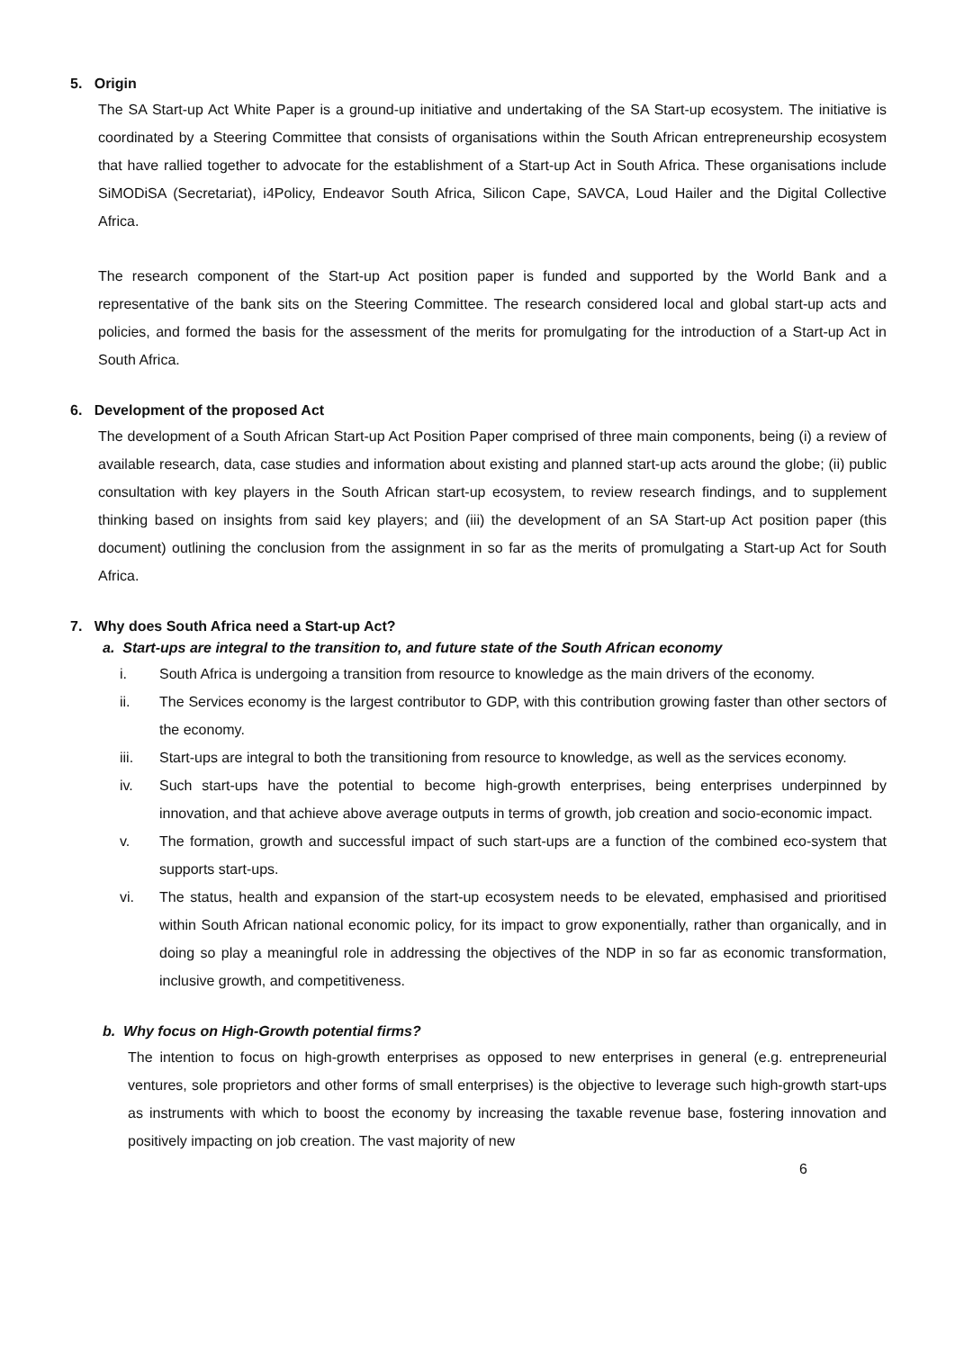5. Origin
The SA Start-up Act White Paper is a ground-up initiative and undertaking of the SA Start-up ecosystem. The initiative is coordinated by a Steering Committee that consists of organisations within the South African entrepreneurship ecosystem that have rallied together to advocate for the establishment of a Start-up Act in South Africa. These organisations include SiMODiSA (Secretariat), i4Policy, Endeavor South Africa, Silicon Cape, SAVCA, Loud Hailer and the Digital Collective Africa.
The research component of the Start-up Act position paper is funded and supported by the World Bank and a representative of the bank sits on the Steering Committee. The research considered local and global start-up acts and policies, and formed the basis for the assessment of the merits for promulgating for the introduction of a Start-up Act in South Africa.
6. Development of the proposed Act
The development of a South African Start-up Act Position Paper comprised of three main components, being (i) a review of available research, data, case studies and information about existing and planned start-up acts around the globe; (ii) public consultation with key players in the South African start-up ecosystem, to review research findings, and to supplement thinking based on insights from said key players; and (iii) the development of an SA Start-up Act position paper (this document) outlining the conclusion from the assignment in so far as the merits of promulgating a Start-up Act for South Africa.
7. Why does South Africa need a Start-up Act?
a. Start-ups are integral to the transition to, and future state of the South African economy
i. South Africa is undergoing a transition from resource to knowledge as the main drivers of the economy.
ii. The Services economy is the largest contributor to GDP, with this contribution growing faster than other sectors of the economy.
iii. Start-ups are integral to both the transitioning from resource to knowledge, as well as the services economy.
iv. Such start-ups have the potential to become high-growth enterprises, being enterprises underpinned by innovation, and that achieve above average outputs in terms of growth, job creation and socio-economic impact.
v. The formation, growth and successful impact of such start-ups are a function of the combined eco-system that supports start-ups.
vi. The status, health and expansion of the start-up ecosystem needs to be elevated, emphasised and prioritised within South African national economic policy, for its impact to grow exponentially, rather than organically, and in doing so play a meaningful role in addressing the objectives of the NDP in so far as economic transformation, inclusive growth, and competitiveness.
b. Why focus on High-Growth potential firms?
The intention to focus on high-growth enterprises as opposed to new enterprises in general (e.g. entrepreneurial ventures, sole proprietors and other forms of small enterprises) is the objective to leverage such high-growth start-ups as instruments with which to boost the economy by increasing the taxable revenue base, fostering innovation and positively impacting on job creation. The vast majority of new
6